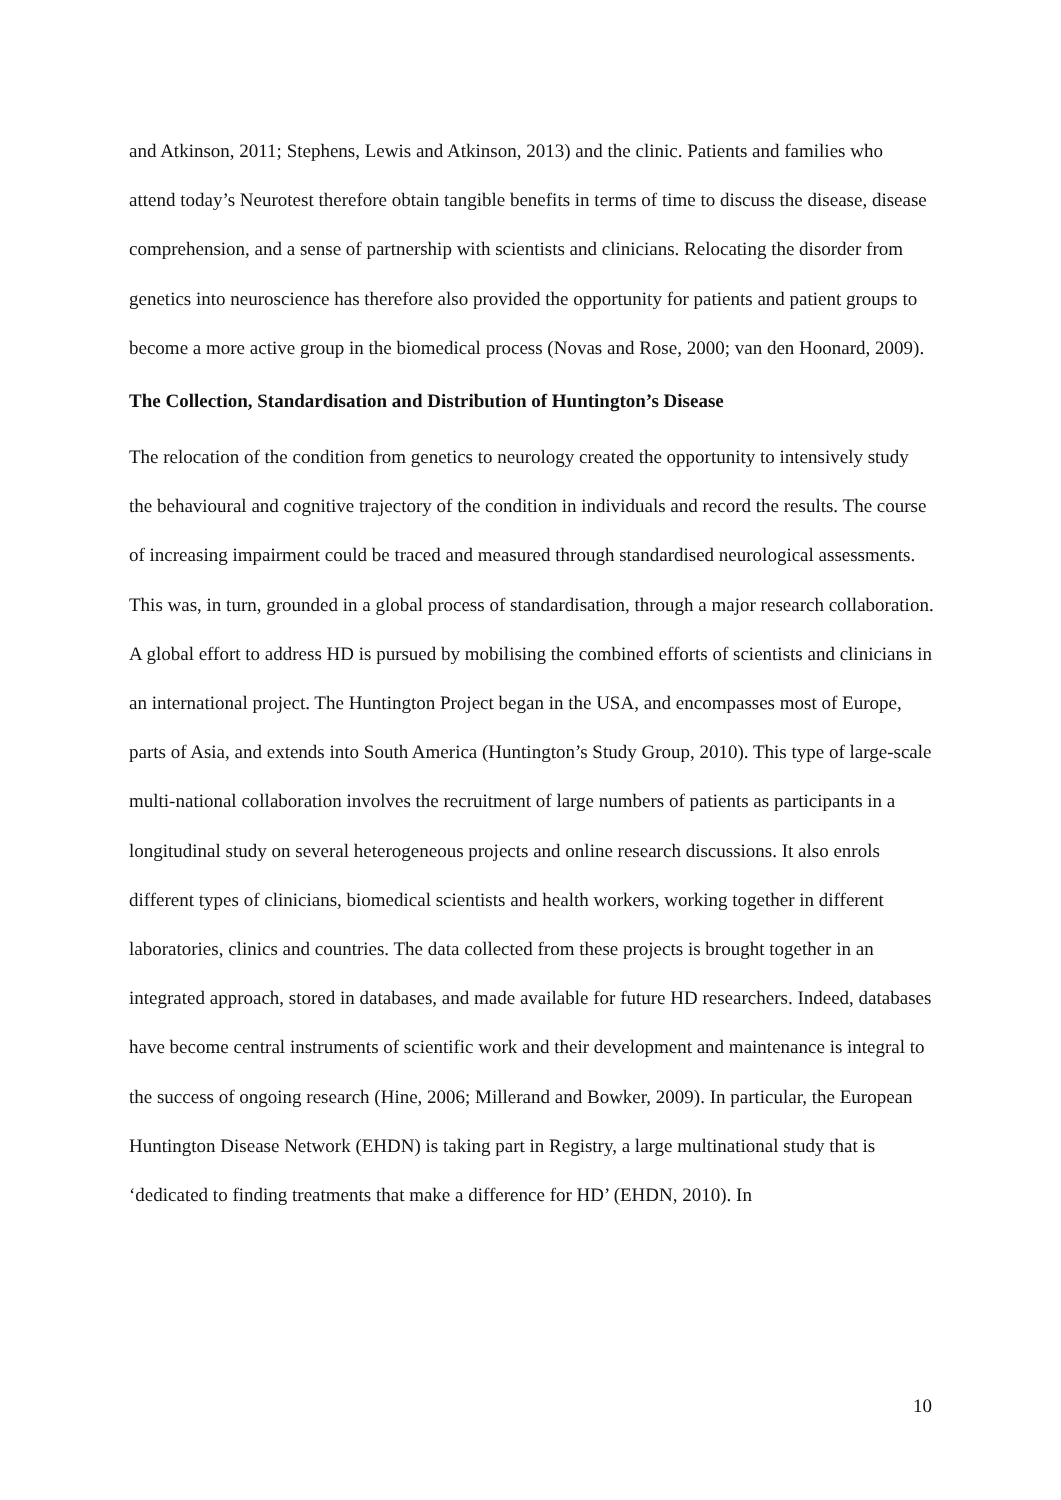and Atkinson, 2011; Stephens, Lewis and Atkinson, 2013) and the clinic. Patients and families who attend today’s Neurotest therefore obtain tangible benefits in terms of time to discuss the disease, disease comprehension, and a sense of partnership with scientists and clinicians. Relocating the disorder from genetics into neuroscience has therefore also provided the opportunity for patients and patient groups to become a more active group in the biomedical process (Novas and Rose, 2000; van den Hoonard, 2009).
The Collection, Standardisation and Distribution of Huntington’s Disease
The relocation of the condition from genetics to neurology created the opportunity to intensively study the behavioural and cognitive trajectory of the condition in individuals and record the results. The course of increasing impairment could be traced and measured through standardised neurological assessments. This was, in turn, grounded in a global process of standardisation, through a major research collaboration. A global effort to address HD is pursued by mobilising the combined efforts of scientists and clinicians in an international project. The Huntington Project began in the USA, and encompasses most of Europe, parts of Asia, and extends into South America (Huntington’s Study Group, 2010). This type of large-scale multi-national collaboration involves the recruitment of large numbers of patients as participants in a longitudinal study on several heterogeneous projects and online research discussions. It also enrols different types of clinicians, biomedical scientists and health workers, working together in different laboratories, clinics and countries. The data collected from these projects is brought together in an integrated approach, stored in databases, and made available for future HD researchers. Indeed, databases have become central instruments of scientific work and their development and maintenance is integral to the success of ongoing research (Hine, 2006; Millerand and Bowker, 2009). In particular, the European Huntington Disease Network (EHDN) is taking part in Registry, a large multinational study that is ‘dedicated to finding treatments that make a difference for HD’ (EHDN, 2010). In
10